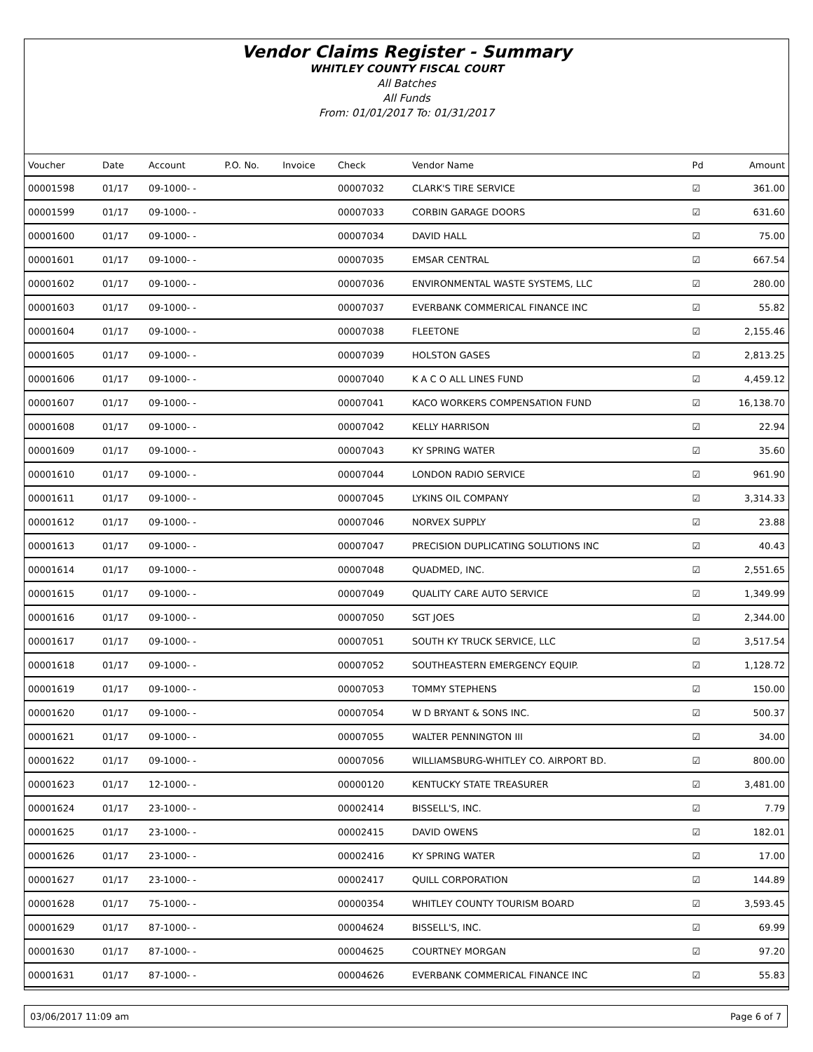Vendor Claims Register - Summary
WHITLEY COUNTY FISCAL COURT
All Batches
All Funds
From: 01/01/2017 To: 01/31/2017
| Voucher | Date | Account | P.O. No. | Invoice | Check | Vendor Name | Pd | Amount |
| --- | --- | --- | --- | --- | --- | --- | --- | --- |
| 00001598 | 01/17 | 09-1000- - | | | 00007032 | CLARK'S TIRE SERVICE | ☑ | 361.00 |
| 00001599 | 01/17 | 09-1000- - | | | 00007033 | CORBIN GARAGE DOORS | ☑ | 631.60 |
| 00001600 | 01/17 | 09-1000- - | | | 00007034 | DAVID HALL | ☑ | 75.00 |
| 00001601 | 01/17 | 09-1000- - | | | 00007035 | EMSAR CENTRAL | ☑ | 667.54 |
| 00001602 | 01/17 | 09-1000- - | | | 00007036 | ENVIRONMENTAL WASTE SYSTEMS, LLC | ☑ | 280.00 |
| 00001603 | 01/17 | 09-1000- - | | | 00007037 | EVERBANK COMMERICAL FINANCE INC | ☑ | 55.82 |
| 00001604 | 01/17 | 09-1000- - | | | 00007038 | FLEETONE | ☑ | 2,155.46 |
| 00001605 | 01/17 | 09-1000- - | | | 00007039 | HOLSTON GASES | ☑ | 2,813.25 |
| 00001606 | 01/17 | 09-1000- - | | | 00007040 | K A C O ALL LINES FUND | ☑ | 4,459.12 |
| 00001607 | 01/17 | 09-1000- - | | | 00007041 | KACO WORKERS COMPENSATION FUND | ☑ | 16,138.70 |
| 00001608 | 01/17 | 09-1000- - | | | 00007042 | KELLY HARRISON | ☑ | 22.94 |
| 00001609 | 01/17 | 09-1000- - | | | 00007043 | KY SPRING WATER | ☑ | 35.60 |
| 00001610 | 01/17 | 09-1000- - | | | 00007044 | LONDON RADIO SERVICE | ☑ | 961.90 |
| 00001611 | 01/17 | 09-1000- - | | | 00007045 | LYKINS OIL COMPANY | ☑ | 3,314.33 |
| 00001612 | 01/17 | 09-1000- - | | | 00007046 | NORVEX SUPPLY | ☑ | 23.88 |
| 00001613 | 01/17 | 09-1000- - | | | 00007047 | PRECISION DUPLICATING SOLUTIONS INC | ☑ | 40.43 |
| 00001614 | 01/17 | 09-1000- - | | | 00007048 | QUADMED, INC. | ☑ | 2,551.65 |
| 00001615 | 01/17 | 09-1000- - | | | 00007049 | QUALITY CARE AUTO SERVICE | ☑ | 1,349.99 |
| 00001616 | 01/17 | 09-1000- - | | | 00007050 | SGT JOES | ☑ | 2,344.00 |
| 00001617 | 01/17 | 09-1000- - | | | 00007051 | SOUTH KY TRUCK SERVICE, LLC | ☑ | 3,517.54 |
| 00001618 | 01/17 | 09-1000- - | | | 00007052 | SOUTHEASTERN EMERGENCY EQUIP. | ☑ | 1,128.72 |
| 00001619 | 01/17 | 09-1000- - | | | 00007053 | TOMMY STEPHENS | ☑ | 150.00 |
| 00001620 | 01/17 | 09-1000- - | | | 00007054 | W D BRYANT & SONS INC. | ☑ | 500.37 |
| 00001621 | 01/17 | 09-1000- - | | | 00007055 | WALTER PENNINGTON III | ☑ | 34.00 |
| 00001622 | 01/17 | 09-1000- - | | | 00007056 | WILLIAMSBURG-WHITLEY CO. AIRPORT BD. | ☑ | 800.00 |
| 00001623 | 01/17 | 12-1000- - | | | 00000120 | KENTUCKY STATE TREASURER | ☑ | 3,481.00 |
| 00001624 | 01/17 | 23-1000- - | | | 00002414 | BISSELL'S, INC. | ☑ | 7.79 |
| 00001625 | 01/17 | 23-1000- - | | | 00002415 | DAVID OWENS | ☑ | 182.01 |
| 00001626 | 01/17 | 23-1000- - | | | 00002416 | KY SPRING WATER | ☑ | 17.00 |
| 00001627 | 01/17 | 23-1000- - | | | 00002417 | QUILL CORPORATION | ☑ | 144.89 |
| 00001628 | 01/17 | 75-1000- - | | | 00000354 | WHITLEY COUNTY TOURISM BOARD | ☑ | 3,593.45 |
| 00001629 | 01/17 | 87-1000- - | | | 00004624 | BISSELL'S, INC. | ☑ | 69.99 |
| 00001630 | 01/17 | 87-1000- - | | | 00004625 | COURTNEY MORGAN | ☑ | 97.20 |
| 00001631 | 01/17 | 87-1000- - | | | 00004626 | EVERBANK COMMERICAL FINANCE INC | ☑ | 55.83 |
03/06/2017 11:09 am Page 6 of 7